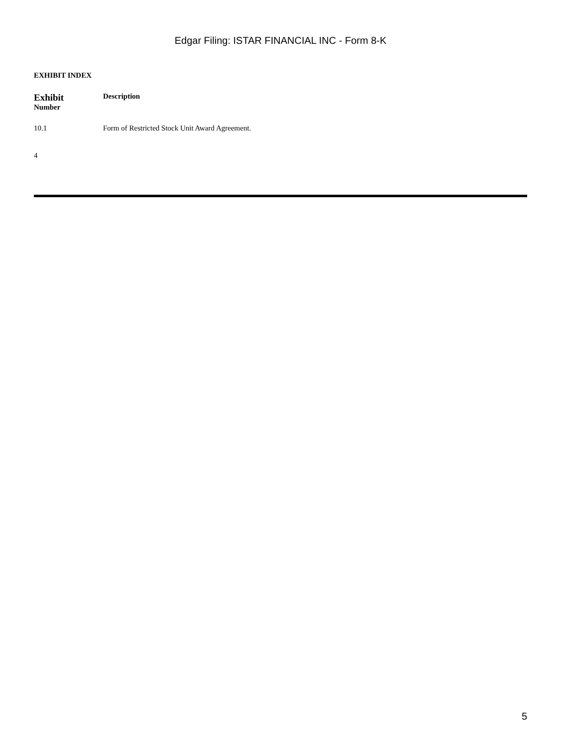Edgar Filing: ISTAR FINANCIAL INC - Form 8-K
EXHIBIT INDEX
| Exhibit Number | Description |
| --- | --- |
| 10.1 | Form of Restricted Stock Unit Award Agreement. |
4
5